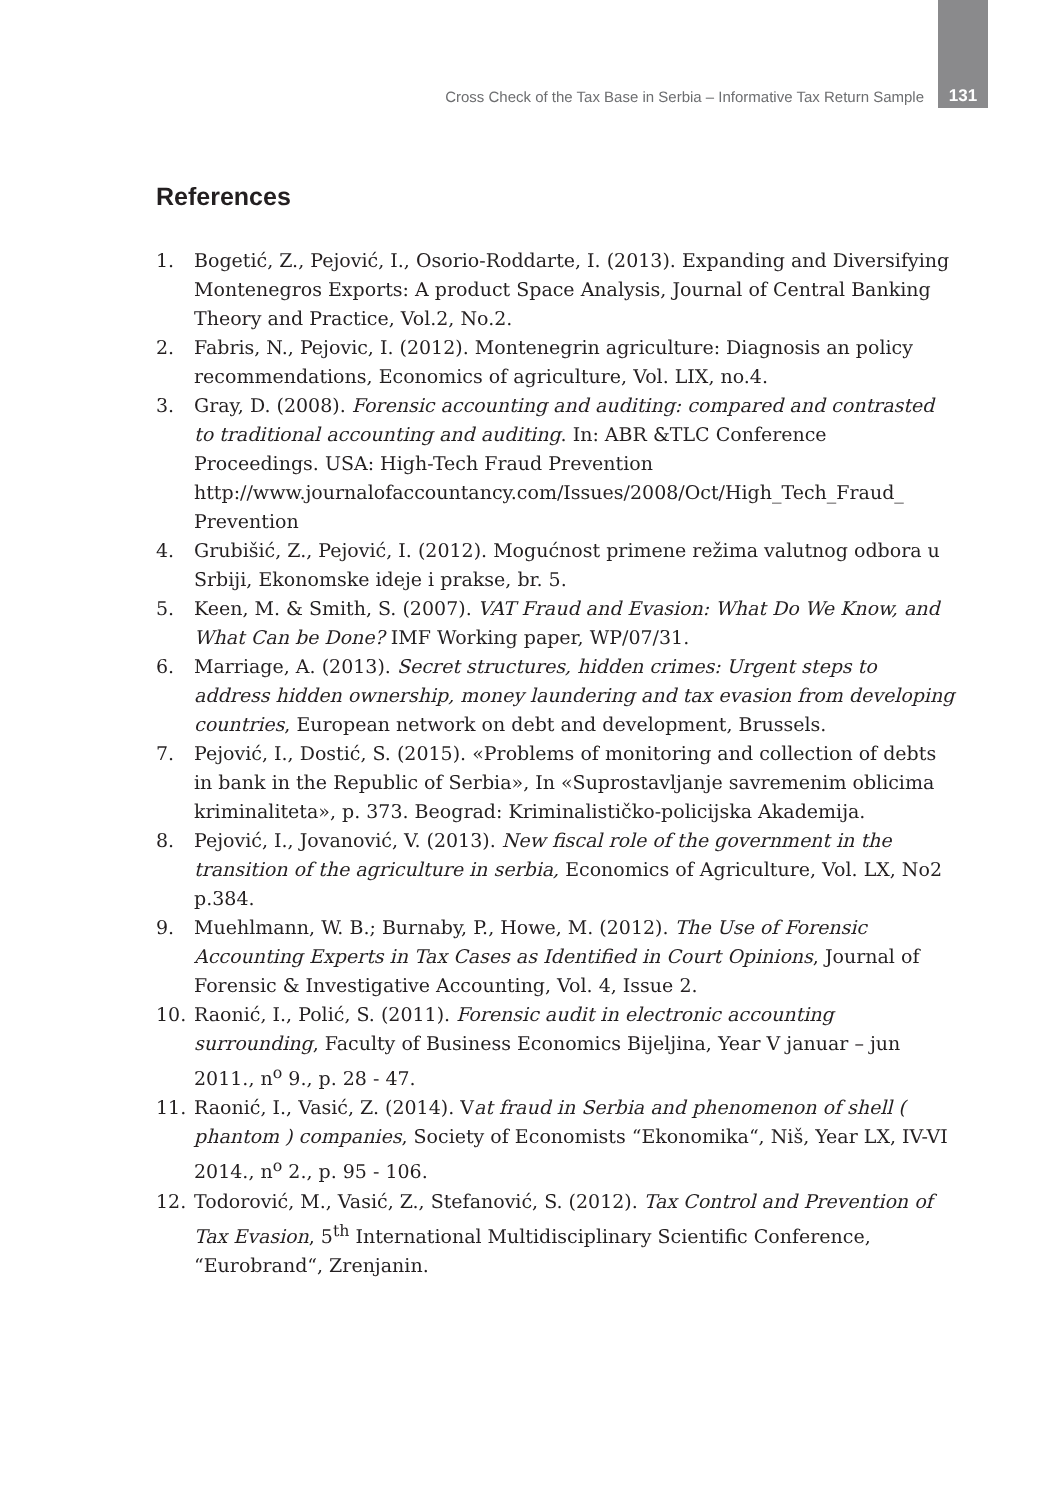Cross Check of the Tax Base in Serbia – Informative Tax Return Sample 131
References
1. Bogetić, Z., Pejović, I., Osorio-Roddarte, I. (2013). Expanding and Diversifying Montenegros Exports: A product Space Analysis, Journal of Central Banking Theory and Practice, Vol.2, No.2.
2. Fabris, N., Pejovic, I. (2012). Montenegrin agriculture: Diagnosis an policy recommendations, Economics of agriculture, Vol. LIX, no.4.
3. Gray, D. (2008). Forensic accounting and auditing: compared and contrasted to traditional accounting and auditing. In: ABR &TLC Conference Proceedings. USA: High-Tech Fraud Prevention http://www.journalofaccountancy.com/Issues/2008/Oct/High_Tech_Fraud_ Prevention
4. Grubišić, Z., Pejović, I. (2012). Mogućnost primene režima valutnog odbora u Srbiji, Ekonomske ideje i prakse, br. 5.
5. Keen, M. & Smith, S. (2007). VAT Fraud and Evasion: What Do We Know, and What Can be Done? IMF Working paper, WP/07/31.
6. Marriage, A. (2013). Secret structures, hidden crimes: Urgent steps to address hidden ownership, money laundering and tax evasion from developing countries, European network on debt and development, Brussels.
7. Pejović, I., Dostić, S. (2015). «Problems of monitoring and collection of debts in bank in the Republic of Serbia», In «Suprostavljanje savremenim oblicima kriminaliteta», p. 373. Beograd: Kriminalističko-policijska Akademija.
8. Pejović, I., Jovanović, V. (2013). New fiscal role of the government in the transition of the agriculture in serbia, Economics of Agriculture, Vol. LX, No2 p.384.
9. Muehlmann, W. B.; Burnaby, P., Howe, M. (2012). The Use of Forensic Accounting Experts in Tax Cases as Identified in Court Opinions, Journal of Forensic & Investigative Accounting, Vol. 4, Issue 2.
10. Raonić, I., Polić, S. (2011). Forensic audit in electronic accounting surrounding, Faculty of Business Economics Bijeljina, Year V januar – jun 2011., n<sup>o</sup> 9., p. 28 - 47.
11. Raonić, I., Vasić, Z. (2014). Vat fraud in Serbia and phenomenon of shell ( phantom ) companies, Society of Economists “Ekonomika“, Niš, Year LX, IV-VI 2014., n<sup>o</sup> 2., p. 95 - 106.
12. Todorović, M., Vasić, Z., Stefanović, S. (2012). Tax Control and Prevention of Tax Evasion, 5<sup>th</sup> International Multidisciplinary Scientific Conference, “Eurobrand“, Zrenjanin.